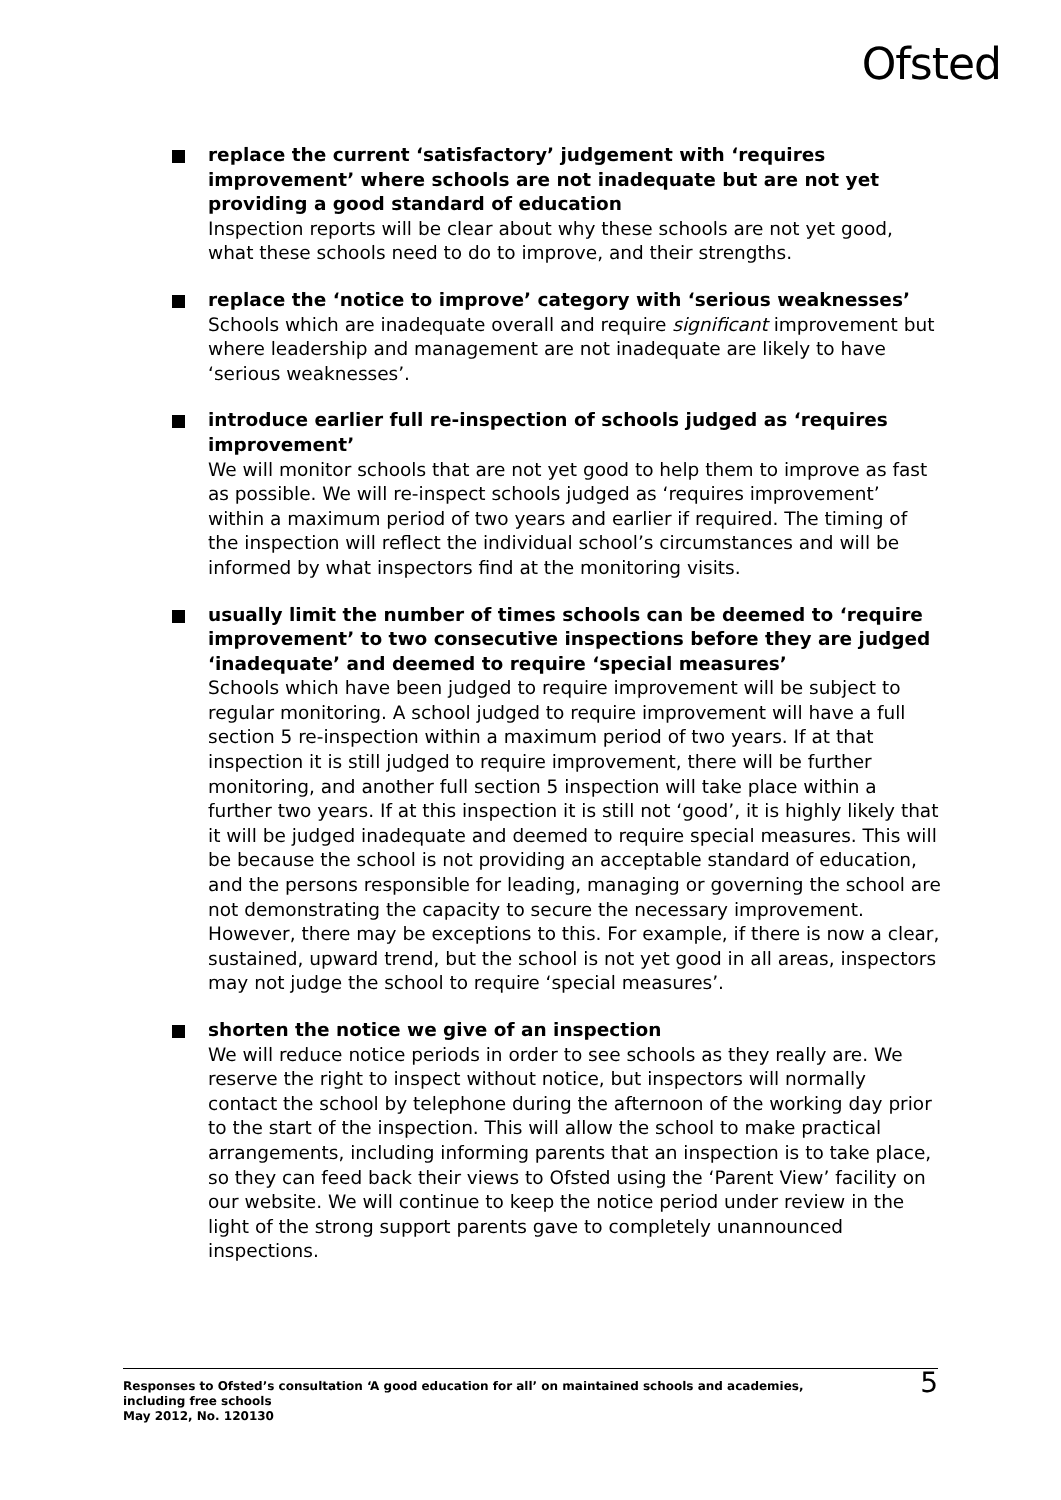Ofsted
replace the current ‘satisfactory’ judgement with ‘requires improvement’ where schools are not inadequate but are not yet providing a good standard of education
Inspection reports will be clear about why these schools are not yet good, what these schools need to do to improve, and their strengths.
replace the ‘notice to improve’ category with ‘serious weaknesses’
Schools which are inadequate overall and require significant improvement but where leadership and management are not inadequate are likely to have ‘serious weaknesses’.
introduce earlier full re-inspection of schools judged as ‘requires improvement’
We will monitor schools that are not yet good to help them to improve as fast as possible. We will re-inspect schools judged as ‘requires improvement’ within a maximum period of two years and earlier if required. The timing of the inspection will reflect the individual school’s circumstances and will be informed by what inspectors find at the monitoring visits.
usually limit the number of times schools can be deemed to ‘require improvement’ to two consecutive inspections before they are judged ‘inadequate’ and deemed to require ‘special measures’
Schools which have been judged to require improvement will be subject to regular monitoring. A school judged to require improvement will have a full section 5 re-inspection within a maximum period of two years. If at that inspection it is still judged to require improvement, there will be further monitoring, and another full section 5 inspection will take place within a further two years. If at this inspection it is still not ‘good’, it is highly likely that it will be judged inadequate and deemed to require special measures. This will be because the school is not providing an acceptable standard of education, and the persons responsible for leading, managing or governing the school are not demonstrating the capacity to secure the necessary improvement. However, there may be exceptions to this. For example, if there is now a clear, sustained, upward trend, but the school is not yet good in all areas, inspectors may not judge the school to require ‘special measures’.
shorten the notice we give of an inspection
We will reduce notice periods in order to see schools as they really are. We reserve the right to inspect without notice, but inspectors will normally contact the school by telephone during the afternoon of the working day prior to the start of the inspection. This will allow the school to make practical arrangements, including informing parents that an inspection is to take place, so they can feed back their views to Ofsted using the ‘Parent View’ facility on our website. We will continue to keep the notice period under review in the light of the strong support parents gave to completely unannounced inspections.
Responses to Ofsted’s consultation ‘A good education for all’ on maintained schools and academies,
including free schools
May 2012, No. 120130
5